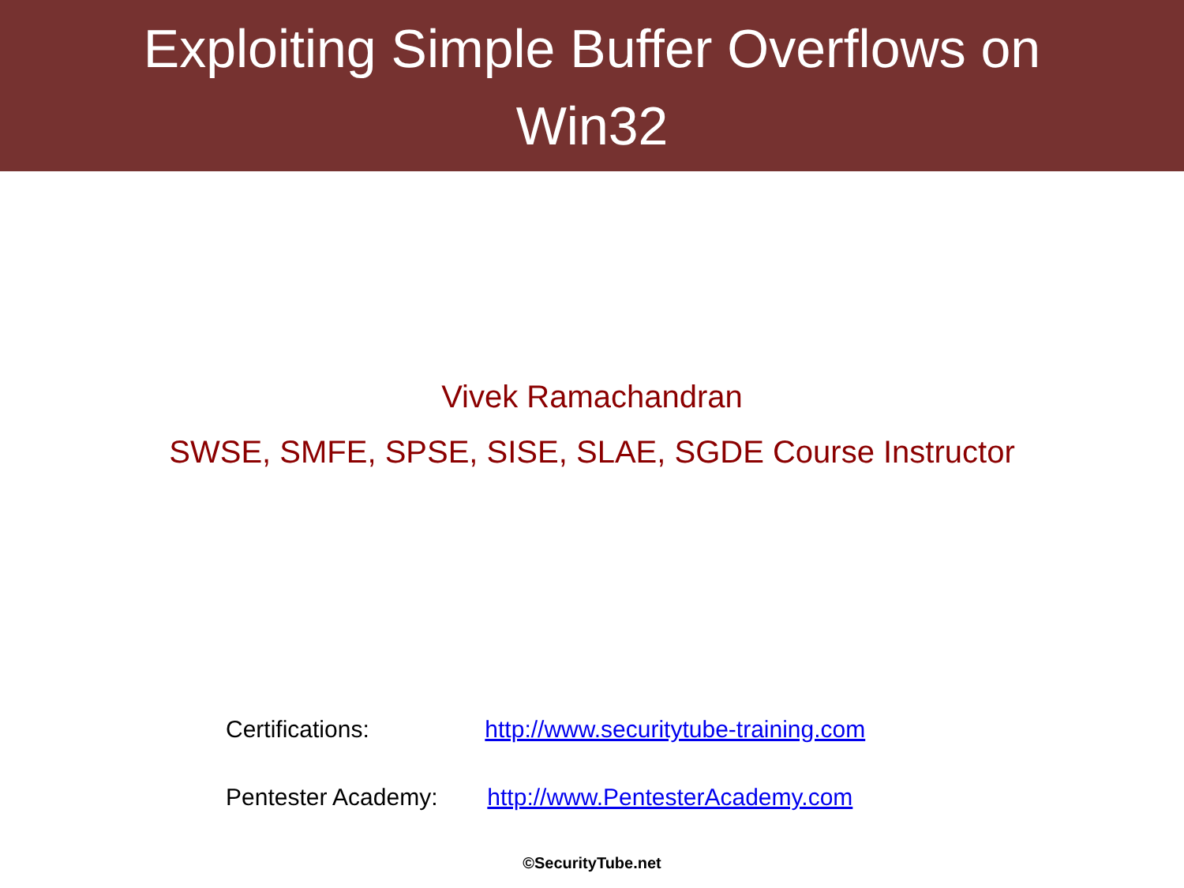Exploiting Simple Buffer Overflows on
Win32
Vivek Ramachandran
SWSE, SMFE, SPSE, SISE, SLAE, SGDE Course Instructor
Certifications: http://www.securitytube-training.com
Pentester Academy: http://www.PentesterAcademy.com
©SecurityTube.net